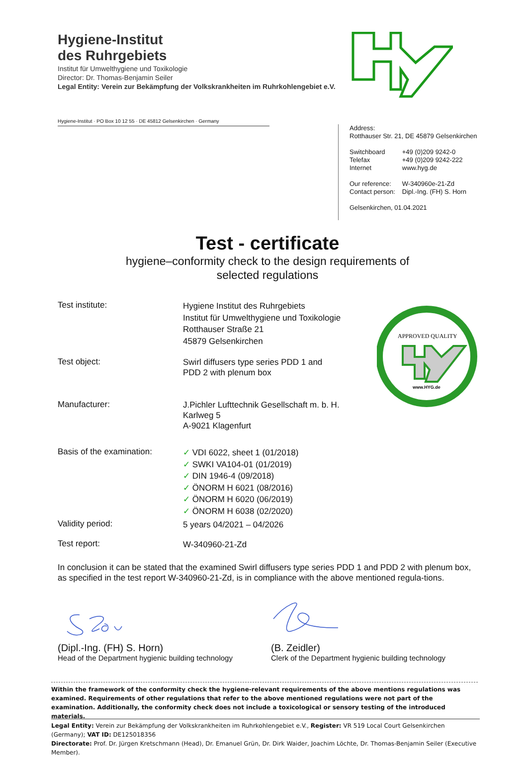Hygiene-Institut
des Ruhrgebiets
Institut für Umwelthygiene und Toxikologie
Director: Dr. Thomas-Benjamin Seiler
Legal Entity: Verein zur Bekämpfung der Volkskrankheiten im Ruhrkohlengebiet e.V.
Hygiene-Institut · PO Box 10 12 55 · DE 45812 Gelsenkirchen · Germany
Address:
Rotthauser Str. 21, DE 45879 Gelsenkirchen
| Switchboard | +49 (0)209 9242-0 |
| Telefax | +49 (0)209 9242-222 |
| Internet | www.hyg.de |
| Our reference: | W-340960e-21-Zd |
| Contact person: | Dipl.-Ing. (FH) S. Horn |
Gelsenkirchen, 01.04.2021
Test - certificate
hygiene–conformity check to the design requirements of
selected regulations
APPROVED QUALITY
www.HYG.de
Test institute:
Hygiene Institut des Ruhrgebiets
Institut für Umwelthygiene und Toxikologie
Rotthauser Straße 21
45879 Gelsenkirchen
Test object:
Swirl diffusers type series PDD 1 and
PDD 2 with plenum box
Manufacturer:
J.Pichler Lufttechnik Gesellschaft m. b. H.
Karlweg 5
A-9021 Klagenfurt
Basis of the examination:
✓ VDI 6022, sheet 1 (01/2018)
✓ SWKI VA104-01 (01/2019)
✓ DIN 1946-4 (09/2018)
✓ ÖNORM H 6021 (08/2016)
✓ ÖNORM H 6020 (06/2019)
✓ ÖNORM H 6038 (02/2020)
Validity period:
5 years 04/2021 – 04/2026
Test report:
W-340960-21-Zd
In conclusion it can be stated that the examined Swirl diffusers type series PDD 1 and PDD 2 with plenum box, as specified in the test report W-340960-21-Zd, is in compliance with the above mentioned regula-tions.
(Dipl.-Ing. (FH) S. Horn)
Head of the Department hygienic building technology
(B. Zeidler)
Clerk of the Department hygienic building technology
Within the framework of the conformity check the hygiene-relevant requirements of the above mentions regulations was examined. Requirements of other regulations that refer to the above mentioned regulations were not part of the examination. Additionally, the conformity check does not include a toxicological or sensory testing of the introduced materials.
Legal Entity: Verein zur Bekämpfung der Volkskrankheiten im Ruhrkohlengebiet e.V., Register: VR 519 Local Court Gelsenkirchen (Germany); VAT ID: DE125018356
Directorate: Prof. Dr. Jürgen Kretschmann (Head), Dr. Emanuel Grün, Dr. Dirk Waider, Joachim Löchte, Dr. Thomas-Benjamin Seiler (Executive Member).